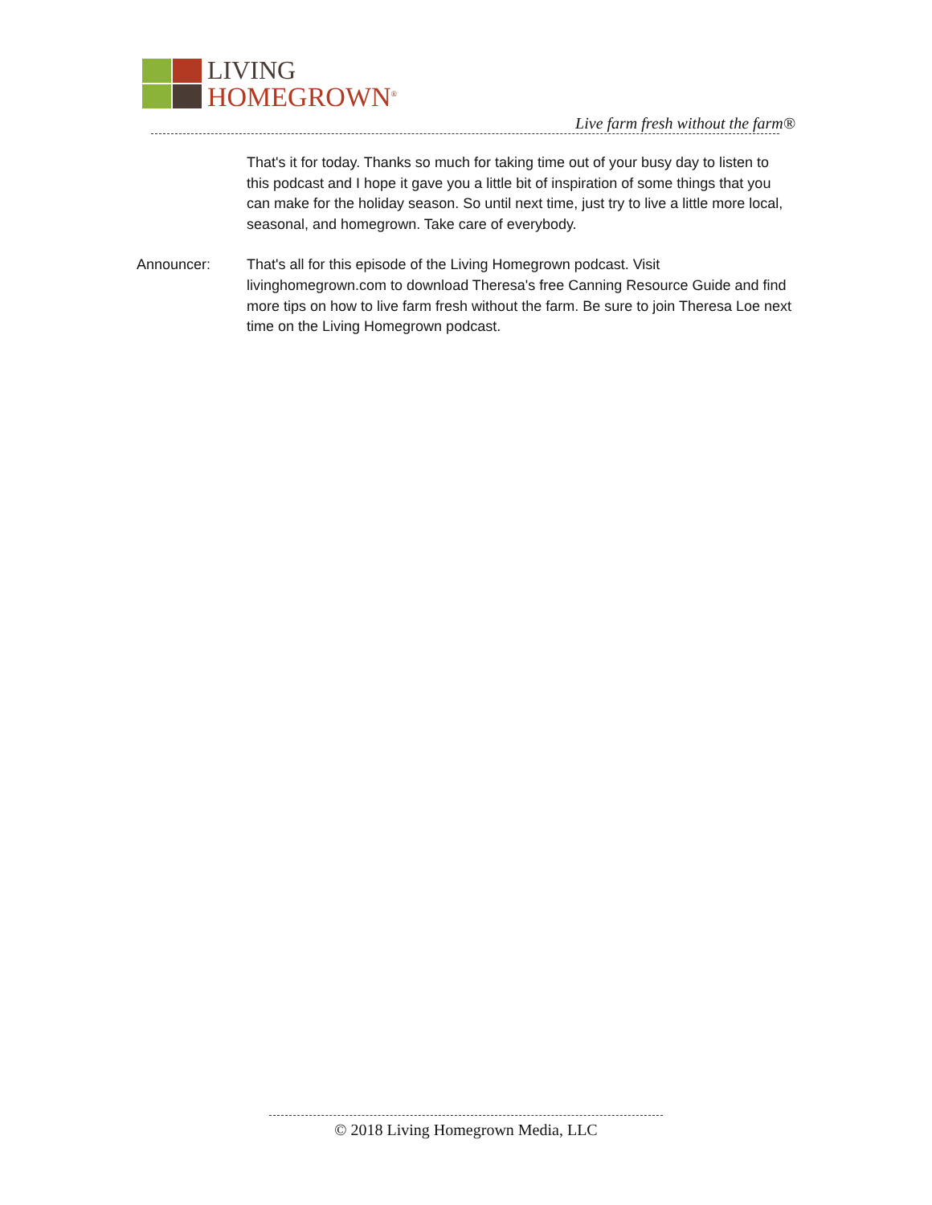LIVING
HOMEGROWN<sup>®</sup>
Live farm fresh without the farm®
That's it for today. Thanks so much for taking time out of your busy day to listen to this podcast and I hope it gave you a little bit of inspiration of some things that you can make for the holiday season. So until next time, just try to live a little more local, seasonal, and homegrown. Take care of everybody.
Announcer: That's all for this episode of the Living Homegrown podcast. Visit livinghomegrown.com to download Theresa's free Canning Resource Guide and find more tips on how to live farm fresh without the farm. Be sure to join Theresa Loe next time on the Living Homegrown podcast.
© 2018 Living Homegrown Media, LLC